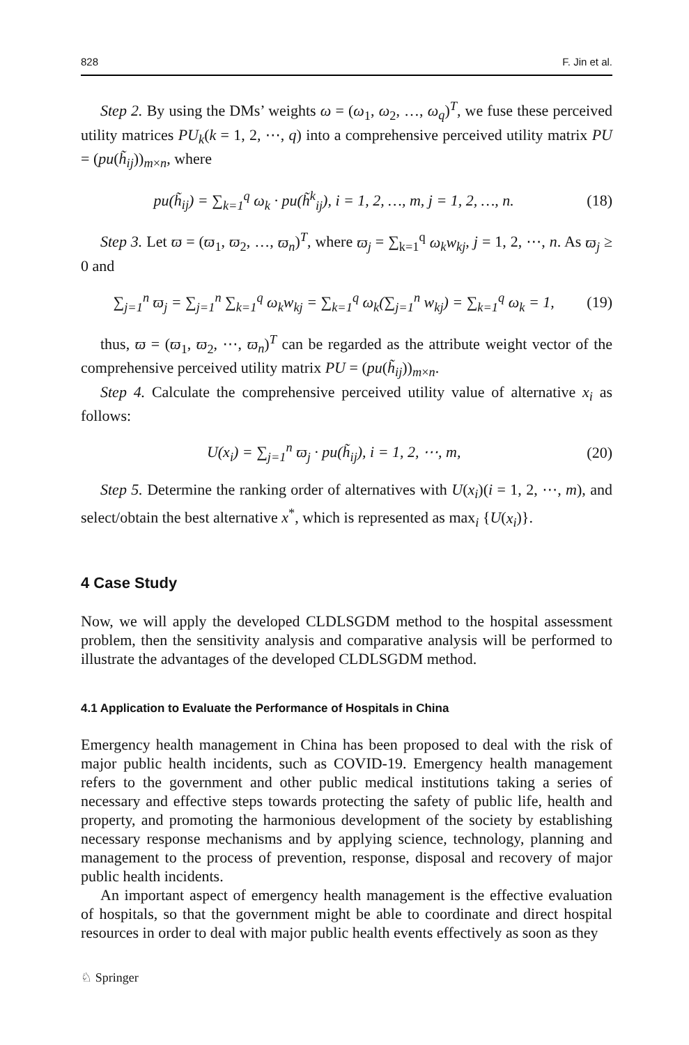828 F. Jin et al.
Step 2. By using the DMs’ weights ω = (ω<sub>1</sub>, ω<sub>2</sub>, …, ω<sub>q</sub>)<sup>T</sup>, we fuse these perceived utility matrices PU<sub>k</sub>(k = 1, 2, ⋯, q) into a comprehensive perceived utility matrix PU = (pu(h̃<sub>ij</sub>))<sub>m×n</sub>, where
pu(h̃<sub>ij</sub>) = ∑<sub>k=1</sub><sup>q</sup> ω<sub>k</sub> · pu(h̃<sup>k</sup><sub>ij</sub>), i = 1, 2, …, m, j = 1, 2, …, n. (18)
Step 3. Let ϖ = (ϖ<sub>1</sub>, ϖ<sub>2</sub>, …, ϖ<sub>n</sub>)<sup>T</sup>, where ϖ<sub>j</sub> = ∑<sub>k=1</sub><sup>q</sup> ω<sub>k</sub>w<sub>kj</sub>, j = 1, 2, ⋯, n. As ϖ<sub>j</sub> ≥ 0 and
∑<sub>j=1</sub><sup>n</sup> ϖ<sub>j</sub> = ∑<sub>j=1</sub><sup>n</sup> ∑<sub>k=1</sub><sup>q</sup> ω<sub>k</sub>w<sub>kj</sub> = ∑<sub>k=1</sub><sup>q</sup> ω<sub>k</sub>(∑<sub>j=1</sub><sup>n</sup> w<sub>kj</sub>) = ∑<sub>k=1</sub><sup>q</sup> ω<sub>k</sub> = 1, (19)
thus, ϖ = (ϖ<sub>1</sub>, ϖ<sub>2</sub>, ⋯, ϖ<sub>n</sub>)<sup>T</sup> can be regarded as the attribute weight vector of the comprehensive perceived utility matrix PU = (pu(h̃<sub>ij</sub>))<sub>m×n</sub>.
Step 4. Calculate the comprehensive perceived utility value of alternative x<sub>i</sub> as follows:
U(x<sub>i</sub>) = ∑<sub>j=1</sub><sup>n</sup> ϖ<sub>j</sub> · pu(h̃<sub>ij</sub>), i = 1, 2, ⋯, m, (20)
Step 5. Determine the ranking order of alternatives with U(x<sub>i</sub>)(i = 1, 2, ⋯, m), and select/obtain the best alternative x<sup>*</sup>, which is represented as max<sub>i</sub> {U(x<sub>i</sub>)}.
4 Case Study
Now, we will apply the developed CLDLSGDM method to the hospital assessment problem, then the sensitivity analysis and comparative analysis will be performed to illustrate the advantages of the developed CLDLSGDM method.
4.1 Application to Evaluate the Performance of Hospitals in China
Emergency health management in China has been proposed to deal with the risk of major public health incidents, such as COVID-19. Emergency health management refers to the government and other public medical institutions taking a series of necessary and effective steps towards protecting the safety of public life, health and property, and promoting the harmonious development of the society by establishing necessary response mechanisms and by applying science, technology, planning and management to the process of prevention, response, disposal and recovery of major public health incidents.
An important aspect of emergency health management is the effective evaluation of hospitals, so that the government might be able to coordinate and direct hospital resources in order to deal with major public health events effectively as soon as they
♘ Springer